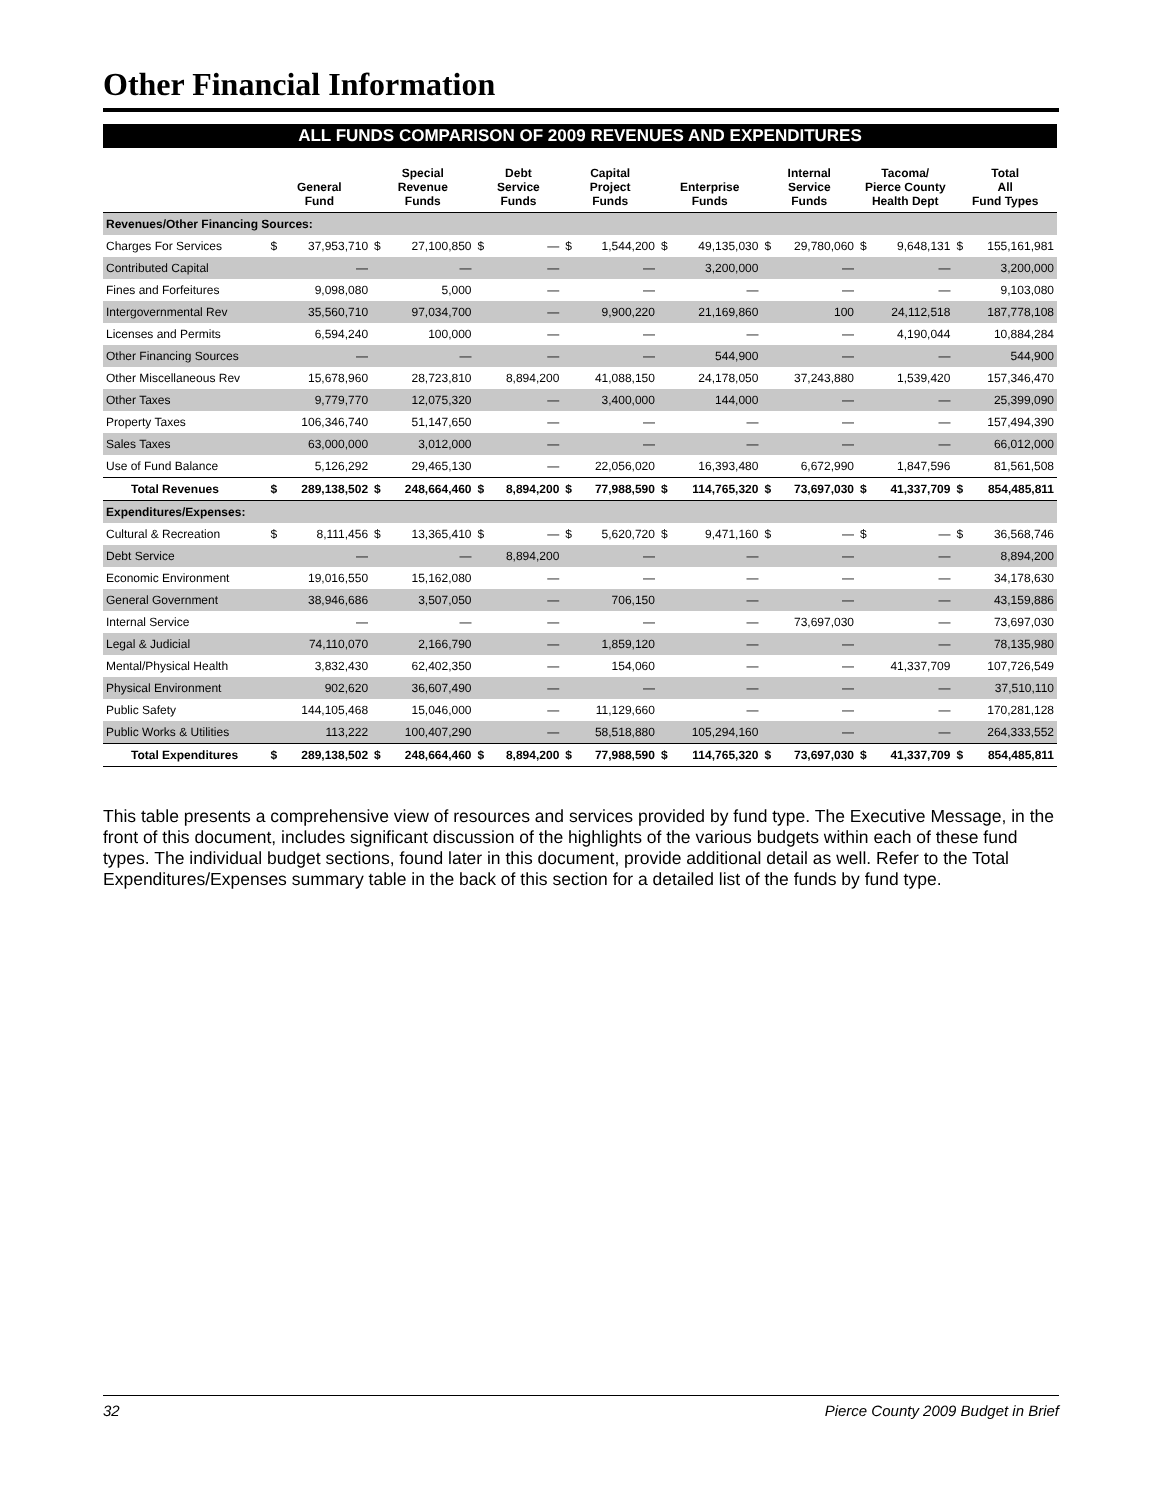Other Financial Information
ALL FUNDS COMPARISON OF 2009 REVENUES AND EXPENDITURES
| | General Fund | | Special Revenue Funds | | Debt Service Funds | | Capital Project Funds | | Enterprise Funds | | Internal Service Funds | | Tacoma/ Pierce County Health Dept | | Total All Fund Types | |
| --- | --- | --- | --- | --- | --- | --- | --- | --- | --- | --- | --- | --- | --- | --- | --- | --- |
| Revenues/Other Financing Sources: | | | | | | | | | | | | | | | | |
| Charges For Services | $ | 37,953,710 | $ | 27,100,850 | $ | — | $ | 1,544,200 | $ | 49,135,030 | $ | 29,780,060 | $ | 9,648,131 | $ | 155,161,981 |
| Contributed Capital | | — | | — | | — | | — | | 3,200,000 | | — | | — | | 3,200,000 |
| Fines and Forfeitures | | 9,098,080 | | 5,000 | | — | | — | | — | | — | | — | | 9,103,080 |
| Intergovernmental Rev | | 35,560,710 | | 97,034,700 | | — | | 9,900,220 | | 21,169,860 | | 100 | | 24,112,518 | | 187,778,108 |
| Licenses and Permits | | 6,594,240 | | 100,000 | | — | | — | | — | | — | | 4,190,044 | | 10,884,284 |
| Other Financing Sources | | — | | — | | — | | — | | 544,900 | | — | | — | | 544,900 |
| Other Miscellaneous Rev | | 15,678,960 | | 28,723,810 | | 8,894,200 | | 41,088,150 | | 24,178,050 | | 37,243,880 | | 1,539,420 | | 157,346,470 |
| Other Taxes | | 9,779,770 | | 12,075,320 | | — | | 3,400,000 | | 144,000 | | — | | — | | 25,399,090 |
| Property Taxes | | 106,346,740 | | 51,147,650 | | — | | — | | — | | — | | — | | 157,494,390 |
| Sales Taxes | | 63,000,000 | | 3,012,000 | | — | | — | | — | | — | | — | | 66,012,000 |
| Use of Fund Balance | | 5,126,292 | | 29,465,130 | | — | | 22,056,020 | | 16,393,480 | | 6,672,990 | | 1,847,596 | | 81,561,508 |
| Total Revenues | $ | 289,138,502 | $ | 248,664,460 | $ | 8,894,200 | $ | 77,988,590 | $ | 114,765,320 | $ | 73,697,030 | $ | 41,337,709 | $ | 854,485,811 |
| Expenditures/Expenses: | | | | | | | | | | | | | | | | |
| Cultural & Recreation | $ | 8,111,456 | $ | 13,365,410 | $ | — | $ | 5,620,720 | $ | 9,471,160 | $ | — | $ | — | $ | 36,568,746 |
| Debt Service | | — | | — | | 8,894,200 | | — | | — | | — | | — | | 8,894,200 |
| Economic Environment | | 19,016,550 | | 15,162,080 | | — | | — | | — | | — | | — | | 34,178,630 |
| General Government | | 38,946,686 | | 3,507,050 | | — | | 706,150 | | — | | — | | — | | 43,159,886 |
| Internal Service | | — | | — | | — | | — | | — | | 73,697,030 | | — | | 73,697,030 |
| Legal & Judicial | | 74,110,070 | | 2,166,790 | | — | | 1,859,120 | | — | | — | | — | | 78,135,980 |
| Mental/Physical Health | | 3,832,430 | | 62,402,350 | | — | | 154,060 | | — | | — | | 41,337,709 | | 107,726,549 |
| Physical Environment | | 902,620 | | 36,607,490 | | — | | — | | — | | — | | — | | 37,510,110 |
| Public Safety | | 144,105,468 | | 15,046,000 | | — | | 11,129,660 | | — | | — | | — | | 170,281,128 |
| Public Works & Utilities | | 113,222 | | 100,407,290 | | — | | 58,518,880 | | 105,294,160 | | — | | — | | 264,333,552 |
| Total Expenditures | $ | 289,138,502 | $ | 248,664,460 | $ | 8,894,200 | $ | 77,988,590 | $ | 114,765,320 | $ | 73,697,030 | $ | 41,337,709 | $ | 854,485,811 |
This table presents a comprehensive view of resources and services provided by fund type. The Executive Message, in the front of this document, includes significant discussion of the highlights of the various budgets within each of these fund types. The individual budget sections, found later in this document, provide additional detail as well. Refer to the Total Expenditures/Expenses summary table in the back of this section for a detailed list of the funds by fund type.
32 Pierce County 2009 Budget in Brief